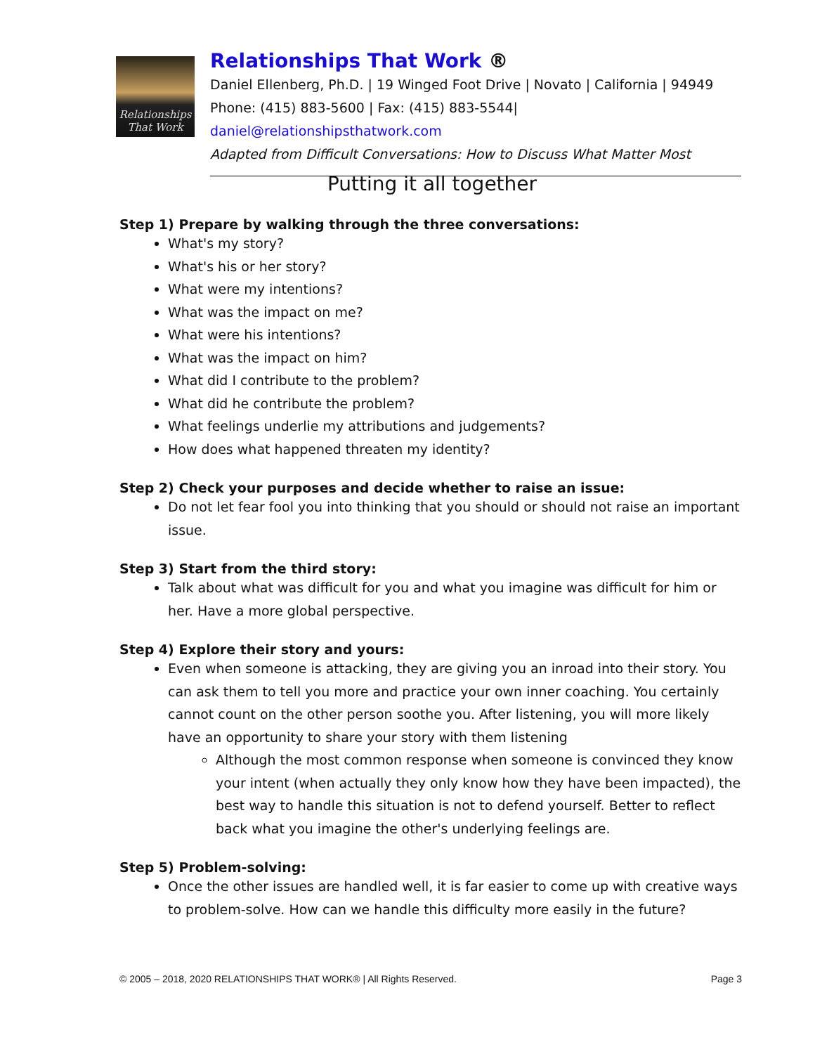Relationships
That Work
Relationships That Work ®
Daniel Ellenberg, Ph.D. | 19 Winged Foot Drive | Novato | California | 94949
Phone: (415) 883-5600 | Fax: (415) 883-5544| daniel@relationshipsthatwork.com
Adapted from Difficult Conversations: How to Discuss What Matter Most
Putting it all together
Step 1) Prepare by walking through the three conversations:
What's my story?
What's his or her story?
What were my intentions?
What was the impact on me?
What were his intentions?
What was the impact on him?
What did I contribute to the problem?
What did he contribute the problem?
What feelings underlie my attributions and judgements?
How does what happened threaten my identity?
Step 2) Check your purposes and decide whether to raise an issue:
Do not let fear fool you into thinking that you should or should not raise an important issue.
Step 3) Start from the third story:
Talk about what was difficult for you and what you imagine was difficult for him or her. Have a more global perspective.
Step 4) Explore their story and yours:
Even when someone is attacking, they are giving you an inroad into their story. You can ask them to tell you more and practice your own inner coaching. You certainly cannot count on the other person soothe you. After listening, you will more likely have an opportunity to share your story with them listening
Although the most common response when someone is convinced they know your intent (when actually they only know how they have been impacted), the best way to handle this situation is not to defend yourself. Better to reflect back what you imagine the other's underlying feelings are.
Step 5) Problem-solving:
Once the other issues are handled well, it is far easier to come up with creative ways to problem-solve. How can we handle this difficulty more easily in the future?
© 2005 – 2018, 2020 RELATIONSHIPS THAT WORK® | All Rights Reserved. Page 3